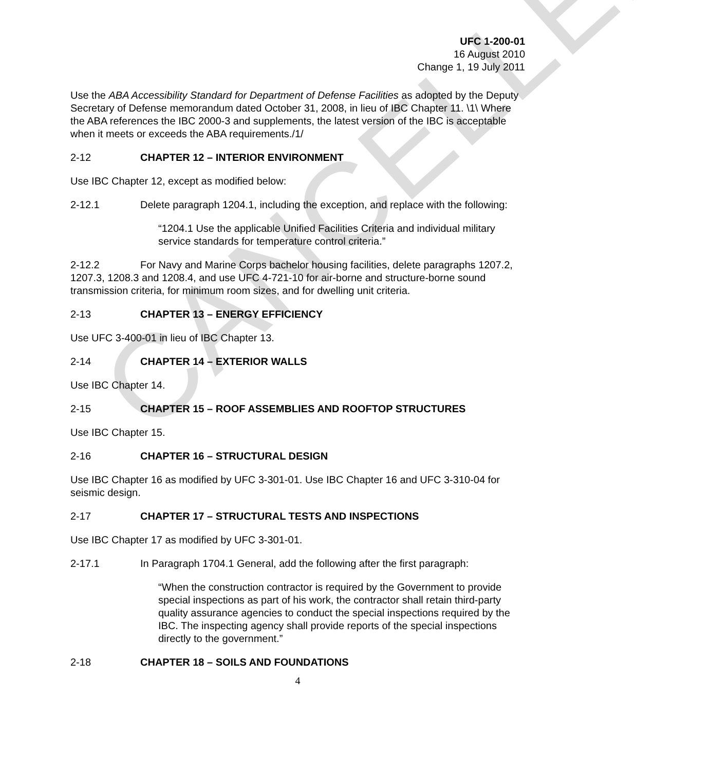CANCELLED
UFC 1-200-01
16 August 2010
Change 1, 19 July 2011
Use the ABA Accessibility Standard for Department of Defense Facilities as adopted by the Deputy Secretary of Defense memorandum dated October 31, 2008, in lieu of IBC Chapter 11. \1\ Where the ABA references the IBC 2000-3 and supplements, the latest version of the IBC is acceptable when it meets or exceeds the ABA requirements./1/
2-12 CHAPTER 12 – INTERIOR ENVIRONMENT
Use IBC Chapter 12, except as modified below:
2-12.1 Delete paragraph 1204.1, including the exception, and replace with the following:
“1204.1 Use the applicable Unified Facilities Criteria and individual military service standards for temperature control criteria.”
2-12.2 For Navy and Marine Corps bachelor housing facilities, delete paragraphs 1207.2, 1207.3, 1208.3 and 1208.4, and use UFC 4-721-10 for air-borne and structure-borne sound transmission criteria, for minimum room sizes, and for dwelling unit criteria.
2-13 CHAPTER 13 – ENERGY EFFICIENCY
Use UFC 3-400-01 in lieu of IBC Chapter 13.
2-14 CHAPTER 14 – EXTERIOR WALLS
Use IBC Chapter 14.
2-15 CHAPTER 15 – ROOF ASSEMBLIES AND ROOFTOP STRUCTURES
Use IBC Chapter 15.
2-16 CHAPTER 16 – STRUCTURAL DESIGN
Use IBC Chapter 16 as modified by UFC 3-301-01. Use IBC Chapter 16 and UFC 3-310-04 for seismic design.
2-17 CHAPTER 17 – STRUCTURAL TESTS AND INSPECTIONS
Use IBC Chapter 17 as modified by UFC 3-301-01.
2-17.1 In Paragraph 1704.1 General, add the following after the first paragraph:
“When the construction contractor is required by the Government to provide special inspections as part of his work, the contractor shall retain third-party quality assurance agencies to conduct the special inspections required by the IBC. The inspecting agency shall provide reports of the special inspections directly to the government.”
2-18 CHAPTER 18 – SOILS AND FOUNDATIONS
4